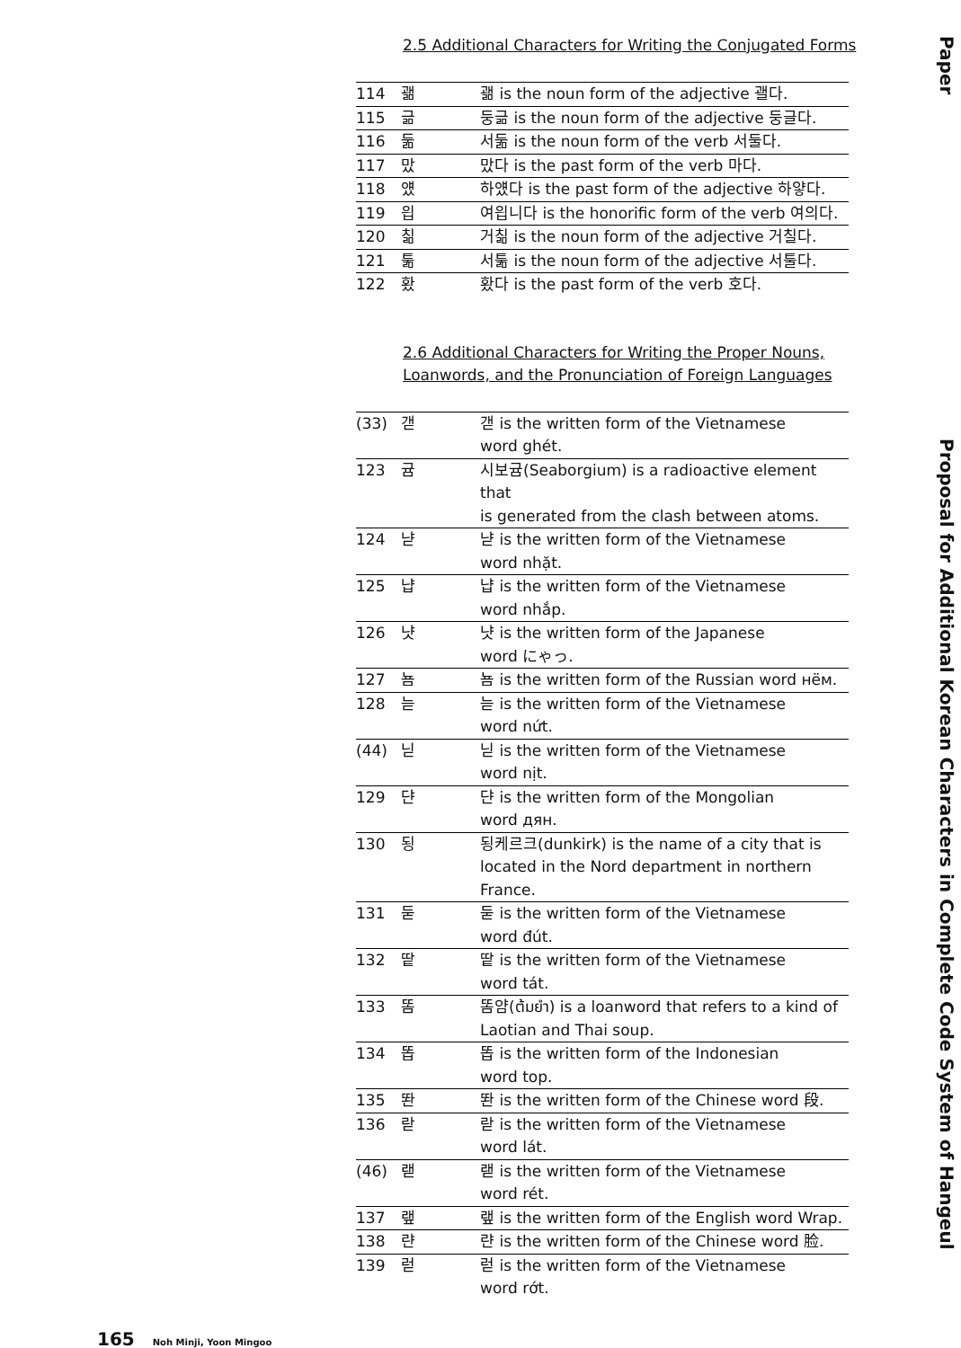Paper
2.5 Additional Characters for Writing the Conjugated Forms
| 114 | 괢 | 괢 is the noun form of the adjective 괠다. |
| 115 | 긂 | 둥긂 is the noun form of the adjective 둥글다. |
| 116 | 둚 | 서둚 is the noun form of the verb 서둘다. |
| 117 | 맜 | 맜다 is the past form of the verb 마다. |
| 118 | 얬 | 하얬다 is the past form of the adjective 하얗다. |
| 119 | 읩 | 여읩니다 is the honorific form of the verb 여의다. |
| 120 | 칢 | 거칢 is the noun form of the adjective 거칠다. |
| 121 | 툶 | 서툶 is the noun form of the adjective 서툴다. |
| 122 | 홨 | 홨다 is the past form of the verb 호다. |
2.6 Additional Characters for Writing the Proper Nouns,
Loanwords, and the Pronunciation of Foreign Languages
| (33) | 갣 | 갣 is the written form of the Vietnamese word ghét. |
| 123 | 귬 | 시보귬(Seaborgium) is a radioactive element that is generated from the clash between atoms. |
| 124 | 냗 | 냗 is the written form of the Vietnamese word nhặt. |
| 125 | 냡 | 냡 is the written form of the Vietnamese word nhắp. |
| 126 | 냣 | 냣 is the written form of the Japanese word にゃっ. |
| 127 | 뇸 | 뇸 is the written form of the Russian word нём. |
| 128 | 늗 | 늗 is the written form of the Vietnamese word nứt. |
| (44) | 닏 | 닏 is the written form of the Vietnamese word nịt. |
| 129 | 댠 | 댠 is the written form of the Mongolian word дян. |
| 130 | 됭 | 됭케르크(dunkirk) is the name of a city that is located in the Nord department in northern France. |
| 131 | 둗 | 둗 is the written form of the Vietnamese word đút. |
| 132 | 땉 | 땉 is the written form of the Vietnamese word tát. |
| 133 | 똠 | 똠얌(ต้มยำ) is a loanword that refers to a kind of Laotian and Thai soup. |
| 134 | 똡 | 똡 is the written form of the Indonesian word top. |
| 135 | 똰 | 똰 is the written form of the Chinese word 段. |
| 136 | 랃 | 랃 is the written form of the Vietnamese word lát. |
| (46) | 랟 | 랟 is the written form of the Vietnamese word rét. |
| 137 | 랲 | 랲 is the written form of the English word Wrap. |
| 138 | 랸 | 랸 is the written form of the Chinese word 脸. |
| 139 | 럳 | 럳 is the written form of the Vietnamese word rớt. |
Proposal for Additional Korean Characters in Complete Code System of Hangeul
165 Noh Minji, Yoon Mingoo